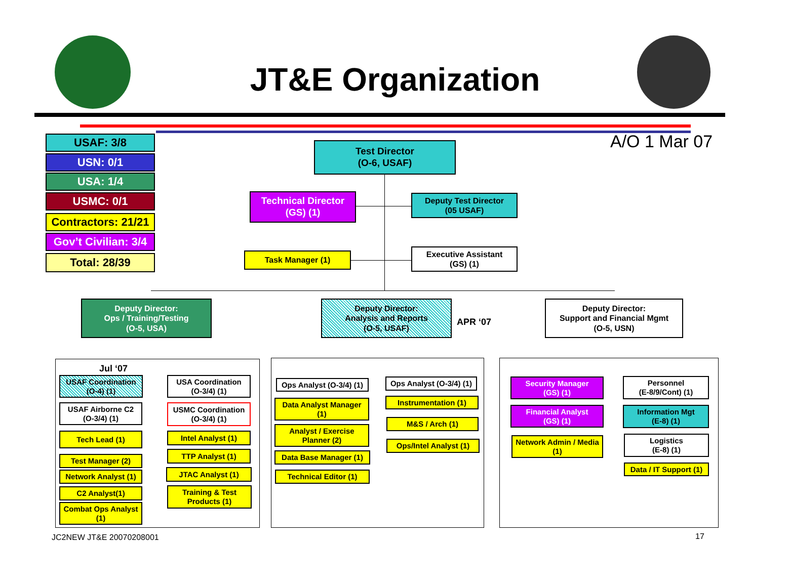JT&E Organization
A/O 1 Mar 07
USAF: 3/8
USN: 0/1
USA: 1/4
USMC: 0/1
Contractors: 21/21
Gov’t Civilian: 3/4
Total: 28/39
Test Director
(O-6, USAF)
Technical Director
(GS) (1)
Deputy Test Director
(05 USAF)
Task Manager (1)
Executive Assistant
(GS) (1)
Deputy Director:
Ops / Training/Testing
(O-5, USA)
Deputy Director:
Analysis and Reports
(O-5, USAF)
APR ‘07
Deputy Director:
Support and Financial Mgmt
(O-5, USN)
Jul ‘07
USAF Coordination
(O-4) (1)
USA Coordination
(O-3/4) (1)
USAF Airborne C2
(O-3/4) (1)
USMC Coordination
(O-3/4) (1)
Tech Lead (1) Intel Analyst (1)
Test Manager (2)
TTP Analyst (1)
Network Analyst (1)
JTAC Analyst (1)
C2 Analyst(1)
Training & Test
Products (1)
Combat Ops Analyst
(1)
Ops Analyst (O-3/4) (1)
Ops Analyst (O-3/4) (1)
Data Analyst Manager
(1)
Instrumentation (1)
Analyst / Exercise
Planner (2)
M&S / Arch (1)
Data Base Manager (1)
Ops/Intel Analyst (1)
Technical Editor (1)
Security Manager
(GS) (1)
Personnel
(E-8/9/Cont) (1)
Financial Analyst
(GS) (1)
Information Mgt
(E-8) (1)
Network Admin / Media
(1)
Logistics
(E-8) (1)
Data / IT Support (1)
JC2NEW JT&E 20070208001 17